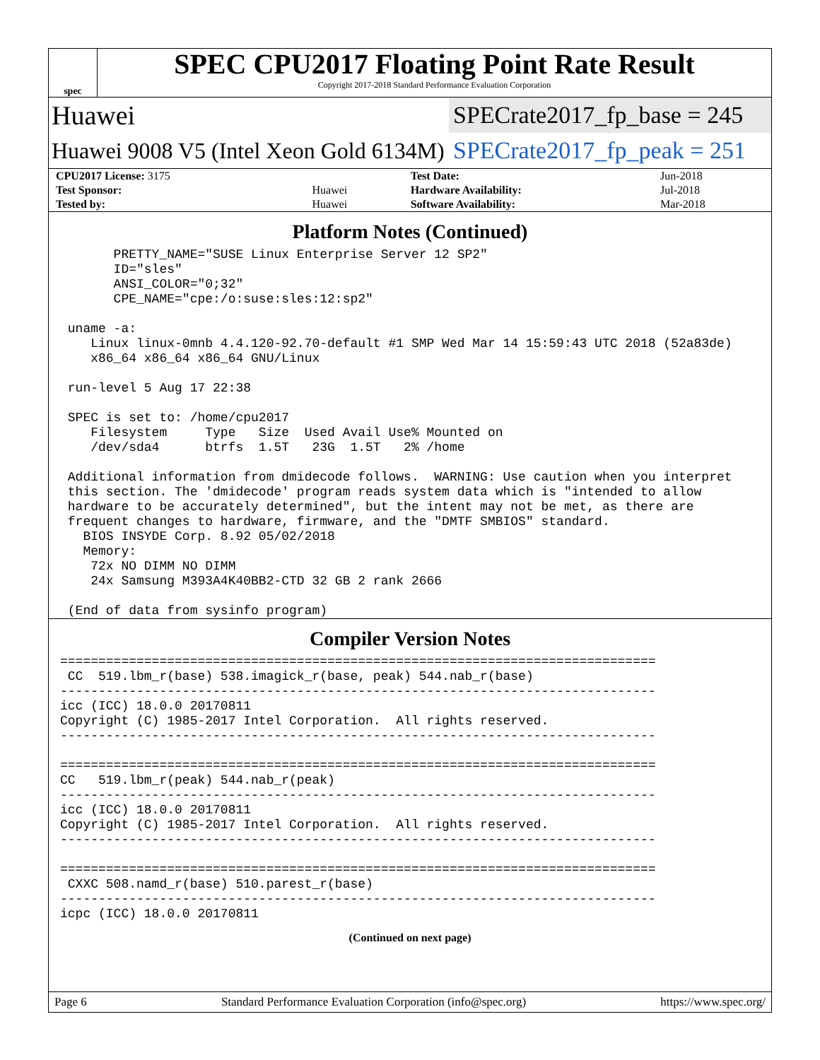spec
SPEC CPU2017 Floating Point Rate Result
Copyright 2017-2018 Standard Performance Evaluation Corporation
Huawei
SPECrate2017_fp_base = 245
Huawei 9008 V5 (Intel Xeon Gold 6134M)
SPECrate2017_fp_peak = 251
| CPU2017 License: 3175 | | Test Date: | Jun-2018 |
| Test Sponsor: | Huawei | Hardware Availability: | Jul-2018 |
| Tested by: | Huawei | Software Availability: | Mar-2018 |
Platform Notes (Continued)
       PRETTY_NAME="SUSE Linux Enterprise Server 12 SP2"
       ID="sles"
       ANSI_COLOR="0;32"
       CPE_NAME="cpe:/o:suse:sles:12:sp2"

 uname -a:
    Linux linux-0mnb 4.4.120-92.70-default #1 SMP Wed Mar 14 15:59:43 UTC 2018 (52a83de)
    x86_64 x86_64 x86_64 GNU/Linux

 run-level 5 Aug 17 22:38

 SPEC is set to: /home/cpu2017
    Filesystem     Type   Size  Used Avail Use% Mounted on
    /dev/sda4      btrfs  1.5T   23G  1.5T   2% /home

 Additional information from dmidecode follows.  WARNING: Use caution when you interpret
 this section. The 'dmidecode' program reads system data which is "intended to allow
 hardware to be accurately determined", but the intent may not be met, as there are
 frequent changes to hardware, firmware, and the "DMTF SMBIOS" standard.
   BIOS INSYDE Corp. 8.92 05/02/2018
   Memory:
    72x NO DIMM NO DIMM
    24x Samsung M393A4K40BB2-CTD 32 GB 2 rank 2666

 (End of data from sysinfo program)
Compiler Version Notes
==============================================================================
 CC  519.lbm_r(base) 538.imagick_r(base, peak) 544.nab_r(base)
------------------------------------------------------------------------------
icc (ICC) 18.0.0 20170811
Copyright (C) 1985-2017 Intel Corporation.  All rights reserved.
------------------------------------------------------------------------------

==============================================================================
CC   519.lbm_r(peak) 544.nab_r(peak)
------------------------------------------------------------------------------
icc (ICC) 18.0.0 20170811
Copyright (C) 1985-2017 Intel Corporation.  All rights reserved.
------------------------------------------------------------------------------

==============================================================================
 CXXC 508.namd_r(base) 510.parest_r(base)
------------------------------------------------------------------------------
icpc (ICC) 18.0.0 20170811
(Continued on next page)
Page 6 Standard Performance Evaluation Corporation (info@spec.org) https://www.spec.org/